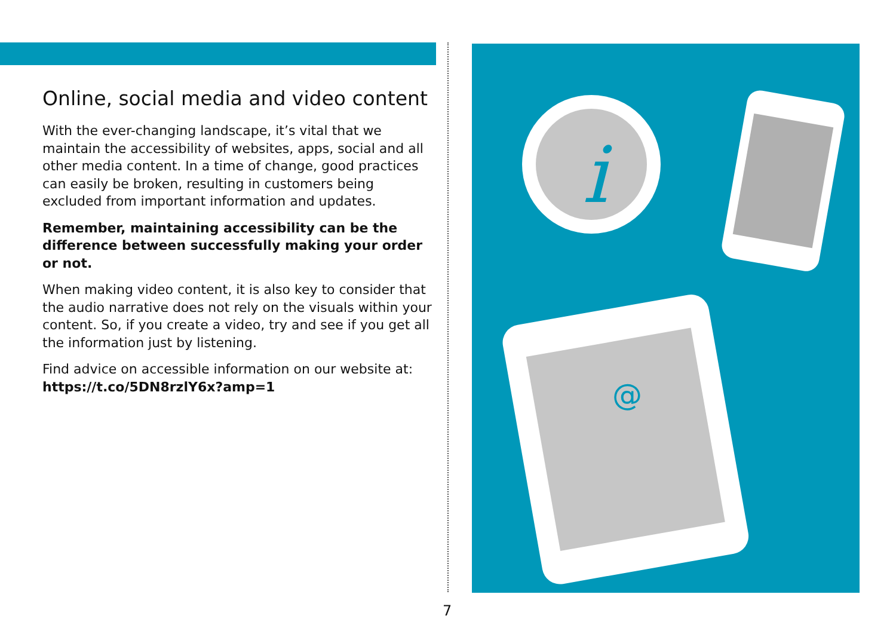Online, social media and video content
With the ever-changing landscape, it’s vital that we maintain the accessibility of websites, apps, social and all other media content. In a time of change, good practices can easily be broken, resulting in customers being excluded from important information and updates.
Remember, maintaining accessibility can be the difference between successfully making your order or not.
When making video content, it is also key to consider that the audio narrative does not rely on the visuals within your content. So, if you create a video, try and see if you get all the information just by listening.
Find advice on accessible information on our website at:
https://t.co/5DN8rzlY6x?amp=1
i
@
7